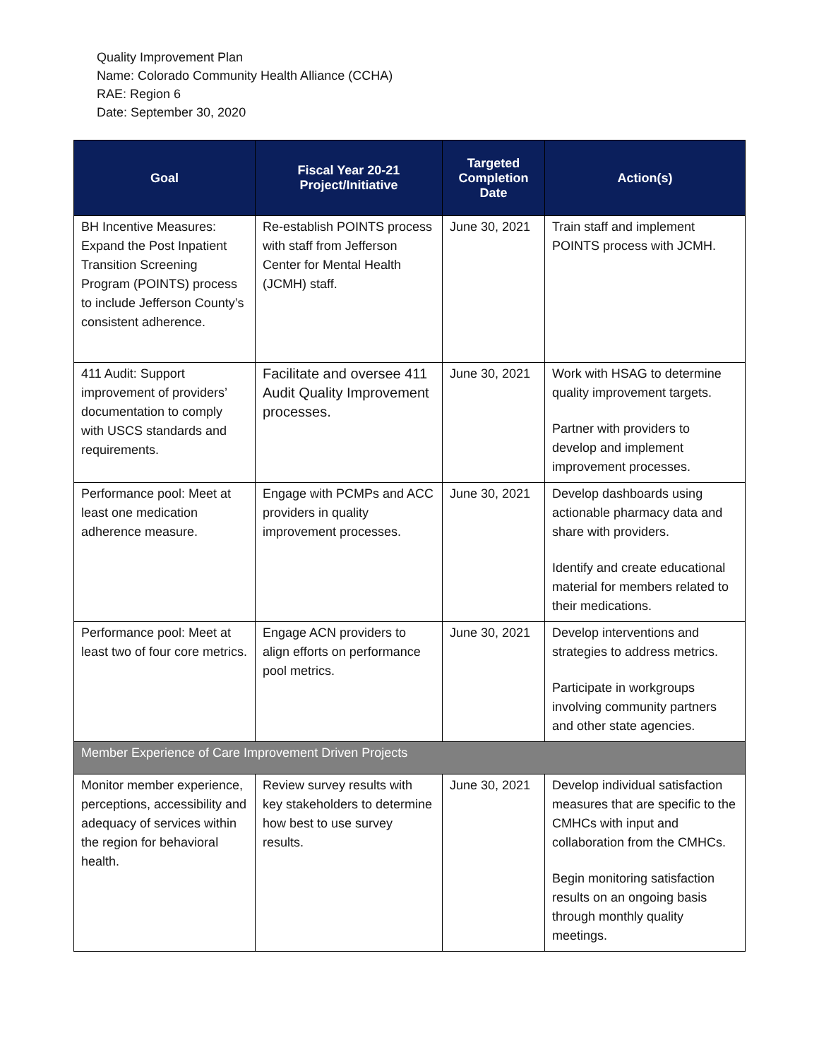Quality Improvement Plan
Name: Colorado Community Health Alliance (CCHA)
RAE: Region 6
Date: September 30, 2020
| Goal | Fiscal Year 20-21 Project/Initiative | Targeted Completion Date | Action(s) |
| --- | --- | --- | --- |
| BH Incentive Measures: Expand the Post Inpatient Transition Screening Program (POINTS) process to include Jefferson County’s consistent adherence. | Re-establish POINTS process with staff from Jefferson Center for Mental Health (JCMH) staff. | June 30, 2021 | Train staff and implement POINTS process with JCMH. |
| 411 Audit: Support improvement of providers’ documentation to comply with USCS standards and requirements. | Facilitate and oversee 411 Audit Quality Improvement processes. | June 30, 2021 | Work with HSAG to determine quality improvement targets. Partner with providers to develop and implement improvement processes. |
| Performance pool: Meet at least one medication adherence measure. | Engage with PCMPs and ACC providers in quality improvement processes. | June 30, 2021 | Develop dashboards using actionable pharmacy data and share with providers. Identify and create educational material for members related to their medications. |
| Performance pool: Meet at least two of four core metrics. | Engage ACN providers to align efforts on performance pool metrics. | June 30, 2021 | Develop interventions and strategies to address metrics. Participate in workgroups involving community partners and other state agencies. |
| Member Experience of Care Improvement Driven Projects | | | |
| Monitor member experience, perceptions, accessibility and adequacy of services within the region for behavioral health. | Review survey results with key stakeholders to determine how best to use survey results. | June 30, 2021 | Develop individual satisfaction measures that are specific to the CMHCs with input and collaboration from the CMHCs. Begin monitoring satisfaction results on an ongoing basis through monthly quality meetings. |